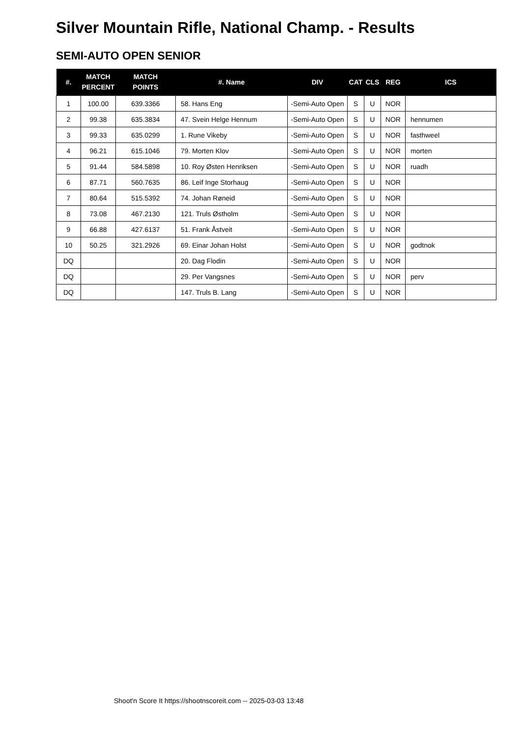Silver Mountain Rifle, National Champ. - Results
SEMI-AUTO OPEN SENIOR
| #. | MATCH PERCENT | MATCH POINTS | #. Name | DIV | CAT | CLS | REG | ICS |
| --- | --- | --- | --- | --- | --- | --- | --- | --- |
| 1 | 100.00 | 639.3366 | 58. Hans Eng | -Semi-Auto Open | S | U | NOR | |
| 2 | 99.38 | 635.3834 | 47. Svein Helge Hennum | -Semi-Auto Open | S | U | NOR | hennumen |
| 3 | 99.33 | 635.0299 | 1. Rune Vikeby | -Semi-Auto Open | S | U | NOR | fasthweel |
| 4 | 96.21 | 615.1046 | 79. Morten Klov | -Semi-Auto Open | S | U | NOR | morten |
| 5 | 91.44 | 584.5898 | 10. Roy Østen Henriksen | -Semi-Auto Open | S | U | NOR | ruadh |
| 6 | 87.71 | 560.7635 | 86. Leif Inge Storhaug | -Semi-Auto Open | S | U | NOR | |
| 7 | 80.64 | 515.5392 | 74. Johan Røneid | -Semi-Auto Open | S | U | NOR | |
| 8 | 73.08 | 467.2130 | 121. Truls Østholm | -Semi-Auto Open | S | U | NOR | |
| 9 | 66.88 | 427.6137 | 51. Frank Åstveit | -Semi-Auto Open | S | U | NOR | |
| 10 | 50.25 | 321.2926 | 69. Einar Johan Holst | -Semi-Auto Open | S | U | NOR | godtnok |
| DQ | | | 20. Dag Flodin | -Semi-Auto Open | S | U | NOR | |
| DQ | | | 29. Per Vangsnes | -Semi-Auto Open | S | U | NOR | perv |
| DQ | | | 147. Truls B. Lang | -Semi-Auto Open | S | U | NOR | |
Shoot'n Score It https://shootnscoreit.com -- 2025-03-03 13:48